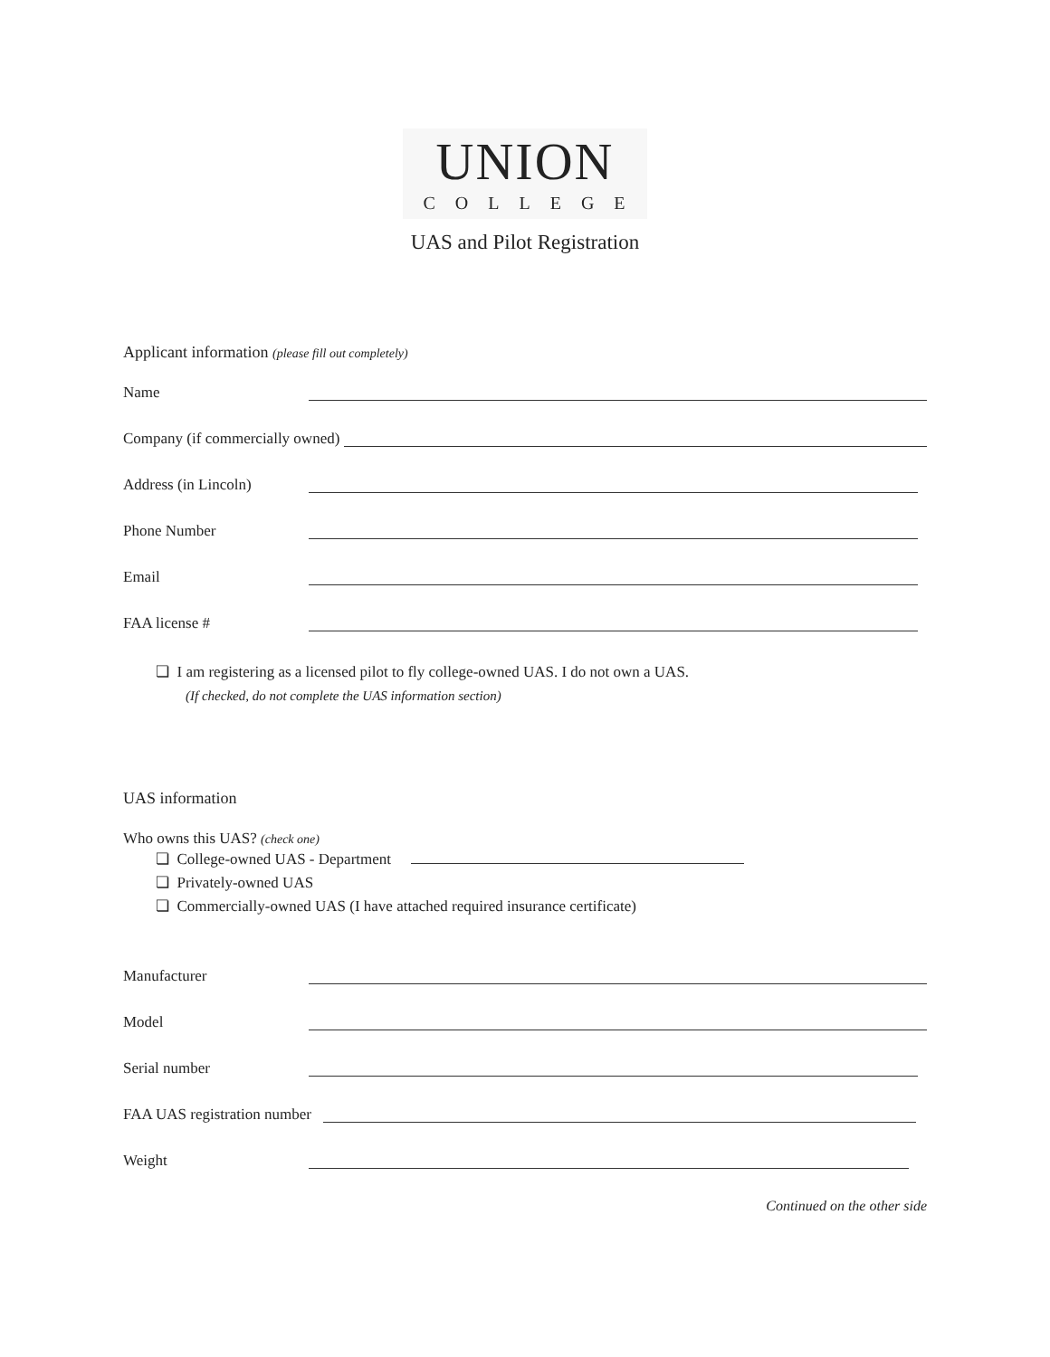UNION
COLLEGE
UAS and Pilot Registration
Applicant information (please fill out completely)
Name
Company (if commercially owned)
Address (in Lincoln)
Phone Number
Email
FAA license #
❏ I am registering as a licensed pilot to fly college-owned UAS. I do not own a UAS.
(If checked, do not complete the UAS information section)
UAS information
Who owns this UAS? (check one)
❏ College-owned UAS - Department
❏ Privately-owned UAS
❏ Commercially-owned UAS (I have attached required insurance certificate)
Manufacturer
Model
Serial number
FAA UAS registration number
Weight
Continued on the other side